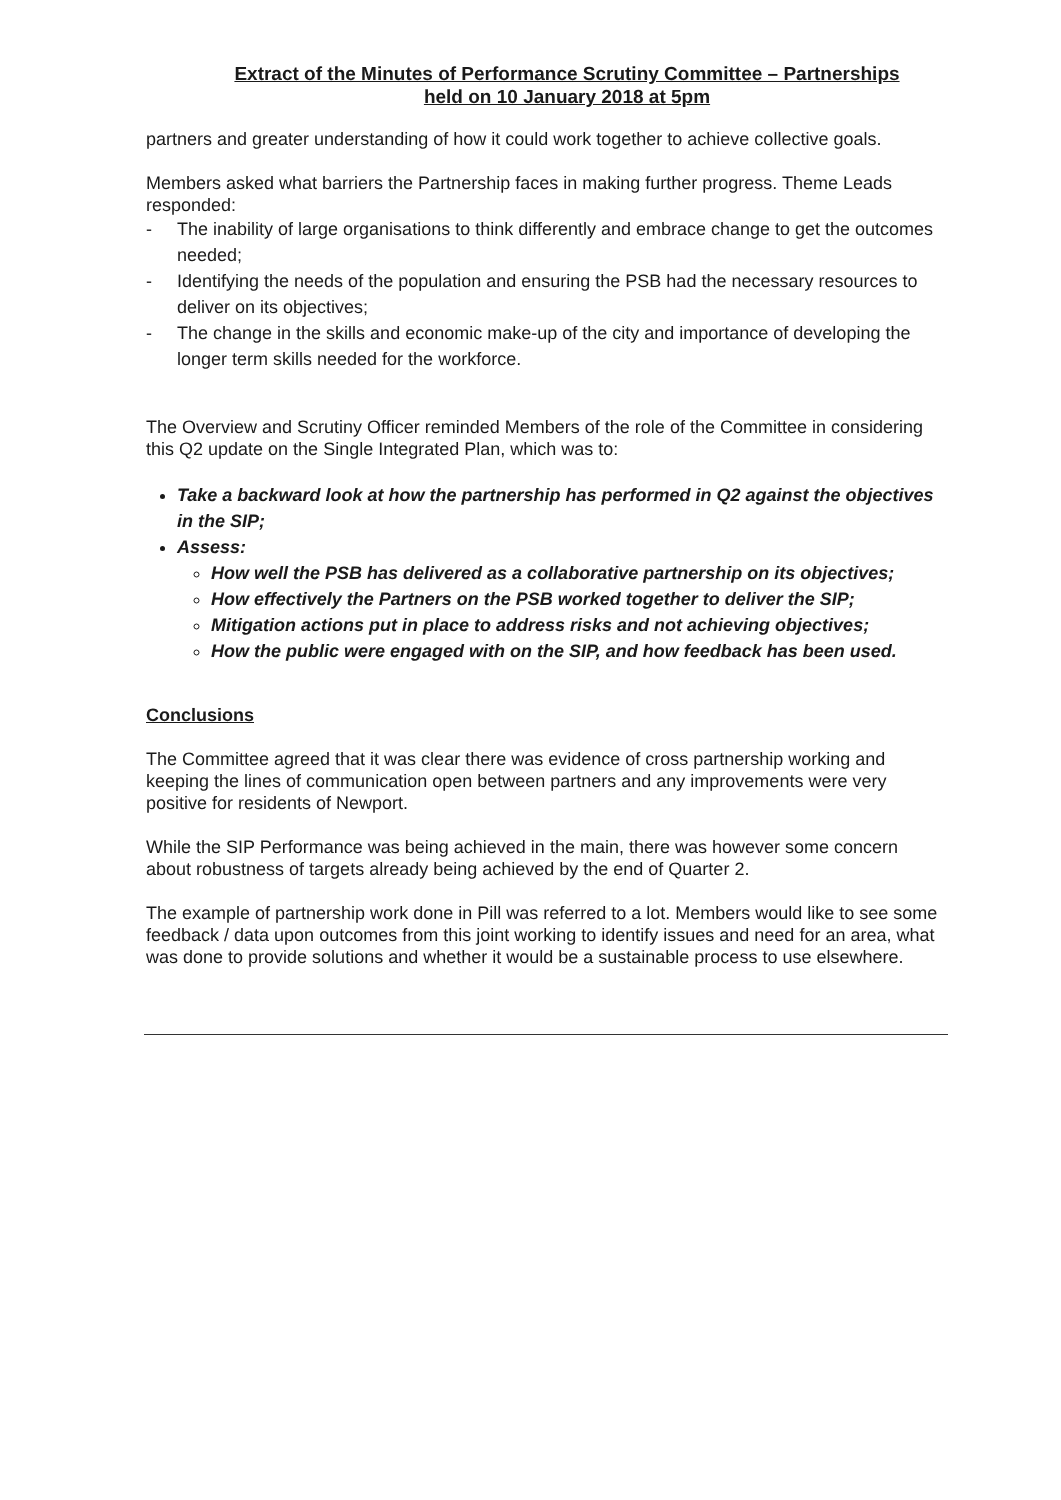Extract of the Minutes of Performance Scrutiny Committee – Partnerships
held on 10 January 2018 at 5pm
partners and greater understanding of how it could work together to achieve collective goals.
Members asked what barriers the Partnership faces in making further progress. Theme Leads responded:
- The inability of large organisations to think differently and embrace change to get the outcomes needed;
- Identifying the needs of the population and ensuring the PSB had the necessary resources to deliver on its objectives;
- The change in the skills and economic make-up of the city and importance of developing the longer term skills needed for the workforce.
The Overview and Scrutiny Officer reminded Members of the role of the Committee in considering this Q2 update on the Single Integrated Plan, which was to:
Take a backward look at how the partnership has performed in Q2 against the objectives in the SIP;
Assess:
How well the PSB has delivered as a collaborative partnership on its objectives;
How effectively the Partners on the PSB worked together to deliver the SIP;
Mitigation actions put in place to address risks and not achieving objectives;
How the public were engaged with on the SIP, and how feedback has been used.
Conclusions
The Committee agreed that it was clear there was evidence of cross partnership working and keeping the lines of communication open between partners and any improvements were very positive for residents of Newport.
While the SIP Performance was being achieved in the main, there was however some concern about robustness of targets already being achieved by the end of Quarter 2.
The example of partnership work done in Pill was referred to a lot. Members would like to see some feedback / data upon outcomes from this joint working to identify issues and need for an area, what was done to provide solutions and whether it would be a sustainable process to use elsewhere.